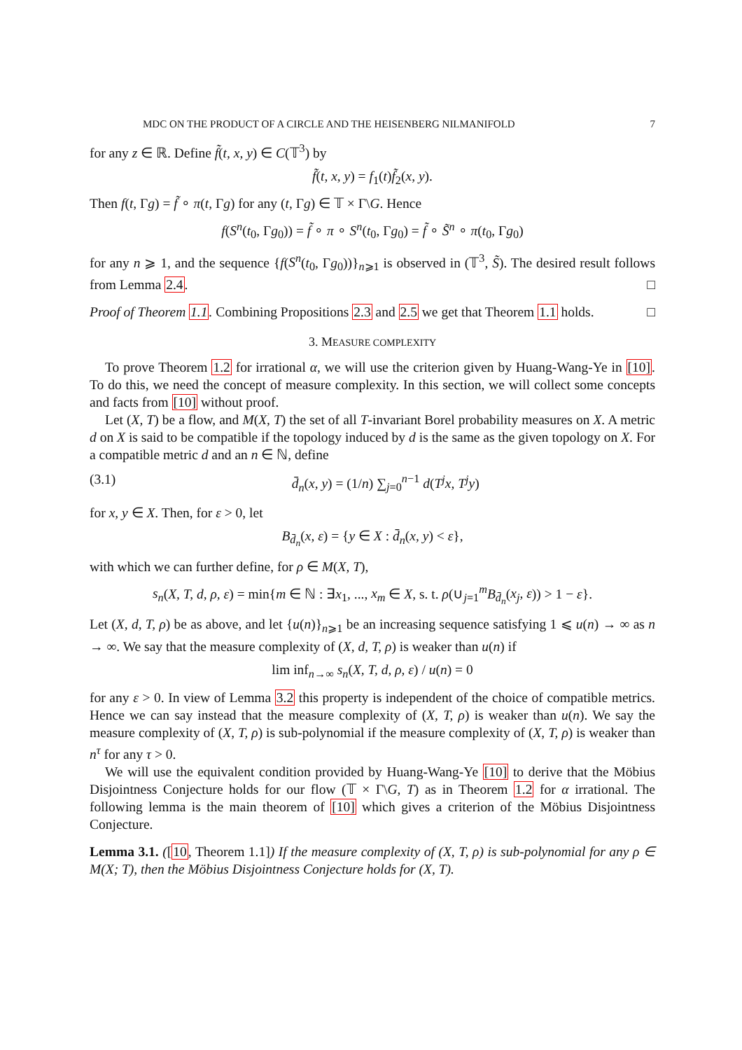MDC ON THE PRODUCT OF A CIRCLE AND THE HEISENBERG NILMANIFOLD 7
for any z ∈ ℝ. Define f̃(t, x, y) ∈ C(𝕋<sup>3</sup>) by
f̃(t, x, y) = f<sub>1</sub>(t)f̃<sub>2</sub>(x, y).
Then f(t, Γg) = f̃ ∘ π(t, Γg) for any (t, Γg) ∈ 𝕋 × Γ\G. Hence
f(S<sup>n</sup>(t<sub>0</sub>, Γg<sub>0</sub>)) = f̃ ∘ π ∘ S<sup>n</sup>(t<sub>0</sub>, Γg<sub>0</sub>) = f̃ ∘ S̃<sup>n</sup> ∘ π(t<sub>0</sub>, Γg<sub>0</sub>)
for any n ⩾ 1, and the sequence {f(S<sup>n</sup>(t<sub>0</sub>, Γg<sub>0</sub>))}<sub>n⩾1</sub> is observed in (𝕋<sup>3</sup>, S̃). The desired result follows from Lemma 2.4. □
Proof of Theorem 1.1. Combining Propositions 2.3 and 2.5 we get that Theorem 1.1 holds. □
3. MEASURE COMPLEXITY
To prove Theorem 1.2 for irrational α, we will use the criterion given by Huang-Wang-Ye in [10]. To do this, we need the concept of measure complexity. In this section, we will collect some concepts and facts from [10] without proof.
Let (X, T) be a flow, and M(X, T) the set of all T-invariant Borel probability measures on X. A metric d on X is said to be compatible if the topology induced by d is the same as the given topology on X. For a compatible metric d and an n ∈ ℕ, define
(3.1) d̄<sub>n</sub>(x, y) = (1/n) ∑<sub>j=0</sub><sup>n−1</sup> d(T<sup>j</sup>x, T<sup>j</sup>y)
for x, y ∈ X. Then, for ε > 0, let
B<sub>d̄<sub>n</sub></sub>(x, ε) = {y ∈ X : d̄<sub>n</sub>(x, y) < ε},
with which we can further define, for ρ ∈ M(X, T),
s<sub>n</sub>(X, T, d, ρ, ε) = min{m ∈ ℕ : ∃x<sub>1</sub>, ..., x<sub>m</sub> ∈ X, s. t. ρ(∪<sub>j=1</sub><sup>m</sup>B<sub>d̄<sub>n</sub></sub>(x<sub>j</sub>, ε)) > 1 − ε}.
Let (X, d, T, ρ) be as above, and let {u(n)}<sub>n⩾1</sub> be an increasing sequence satisfying 1 ⩽ u(n) → ∞ as n → ∞. We say that the measure complexity of (X, d, T, ρ) is weaker than u(n) if
lim inf<sub>n→∞</sub> s<sub>n</sub>(X, T, d, ρ, ε) / u(n) = 0
for any ε > 0. In view of Lemma 3.2 this property is independent of the choice of compatible metrics. Hence we can say instead that the measure complexity of (X, T, ρ) is weaker than u(n). We say the measure complexity of (X, T, ρ) is sub-polynomial if the measure complexity of (X, T, ρ) is weaker than n<sup>τ</sup> for any τ > 0.
We will use the equivalent condition provided by Huang-Wang-Ye [10] to derive that the Möbius Disjointness Conjecture holds for our flow (𝕋 × Γ\G, T) as in Theorem 1.2 for α irrational. The following lemma is the main theorem of [10] which gives a criterion of the Möbius Disjointness Conjecture.
Lemma 3.1. ([10, Theorem 1.1]) If the measure complexity of (X, T, ρ) is sub-polynomial for any ρ ∈ M(X; T), then the Möbius Disjointness Conjecture holds for (X, T).